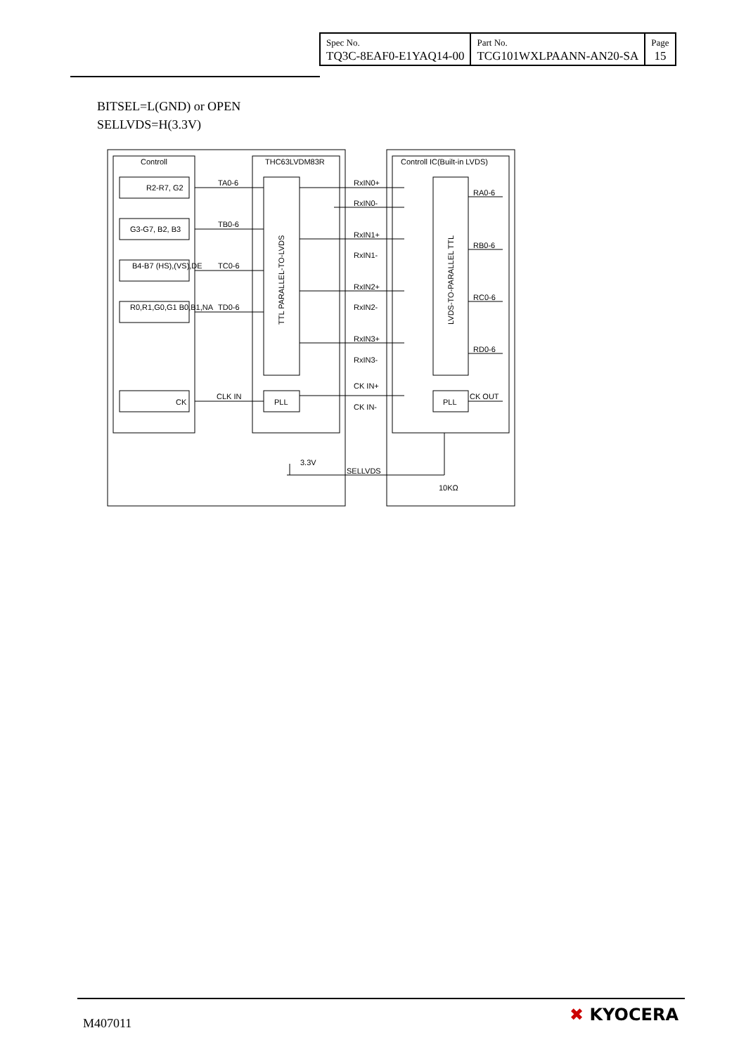| Spec No. TQ3C-8EAF0-E1YAQ14-00 | Part No. TCG101WXLPAANN-AN20-SA | Page 15 |
BITSEL=L(GND) or OPEN
SELLVDS=H(3.3V)
Controll
THC63LVDM83R
Controll IC(Built-in LVDS)
R2-R7, G2
G3-G7, B2, B3
B4-B7 (HS),(VS),DE
R0,R1,G0,G1 B0,B1,NA
CK
TA0-6
TB0-6
TC0-6
TD0-6
CLK IN
PLL
PLL
RxIN0+
RxIN0-
RxIN1+
RxIN1-
RxIN2+
RxIN2-
RxIN3+
RxIN3-
CK IN+
CK IN-
RA0-6
RB0-6
RC0-6
RD0-6
CK OUT
3.3V
SELLVDS
10KΩ
TTL PARALLEL-TO-LVDS
LVDS-TO-PARALLEL TTL
M407011 ✖ KYOCERA